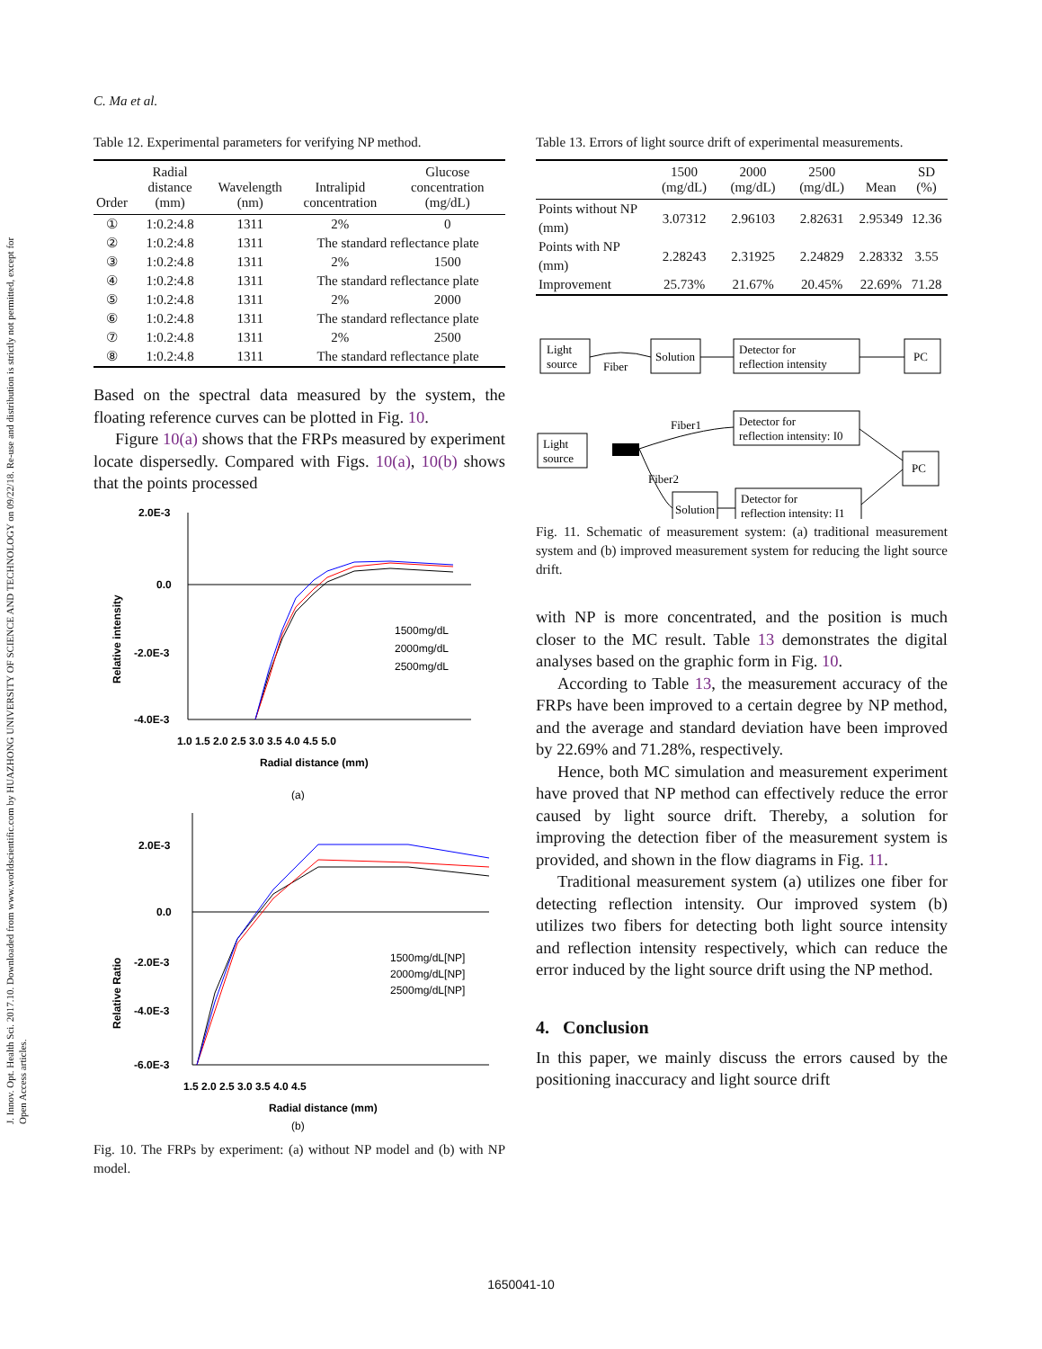J. Innov. Opt. Health Sci. 2017.10. Downloaded from www.worldscientific.com by HUAZHONG UNIVERSITY OF SCIENCE AND TECHNOLOGY on 09/22/18. Re-use and distribution is strictly not permitted, except for Open Access articles.
C. Ma et al.
Table 12. Experimental parameters for verifying NP method.
| Order | Radial distance (mm) | Wavelength (nm) | Intralipid concentration | Glucose concentration (mg/dL) |
| --- | --- | --- | --- | --- |
| ① | 1:0.2:4.8 | 1311 | 2% | 0 |
| ② | 1:0.2:4.8 | 1311 | The standard reflectance plate | |
| ③ | 1:0.2:4.8 | 1311 | 2% | 1500 |
| ④ | 1:0.2:4.8 | 1311 | The standard reflectance plate | |
| ⑤ | 1:0.2:4.8 | 1311 | 2% | 2000 |
| ⑥ | 1:0.2:4.8 | 1311 | The standard reflectance plate | |
| ⑦ | 1:0.2:4.8 | 1311 | 2% | 2500 |
| ⑧ | 1:0.2:4.8 | 1311 | The standard reflectance plate | |
Based on the spectral data measured by the system, the floating reference curves can be plotted in Fig. 10.
Figure 10(a) shows that the FRPs measured by experiment locate dispersedly. Compared with Figs. 10(a), 10(b) shows that the points processed
2.0E-3
0.0
-2.0E-3
-4.0E-3
1.0 1.5 2.0 2.5 3.0 3.5 4.0 4.5 5.0
Radial distance (mm)
Relative intensity
1500mg/dL
2000mg/dL
2500mg/dL
(a)
2.0E-3
0.0
-2.0E-3
-4.0E-3
-6.0E-3
1.5 2.0 2.5 3.0 3.5 4.0 4.5
Radial distance (mm)
Relative Ratio
1500mg/dL[NP]
2000mg/dL[NP]
2500mg/dL[NP]
(b)
Fig. 10. The FRPs by experiment: (a) without NP model and (b) with NP model.
Table 13. Errors of light source drift of experimental measurements.
| | 1500 (mg/dL) | 2000 (mg/dL) | 2500 (mg/dL) | Mean | SD (%) |
| --- | --- | --- | --- | --- | --- |
| Points without NP (mm) | 3.07312 | 2.96103 | 2.82631 | 2.95349 | 12.36 |
| Points with NP (mm) | 2.28243 | 2.31925 | 2.24829 | 2.28332 | 3.55 |
| Improvement | 25.73% | 21.67% | 20.45% | 22.69% | 71.28 |
Light
source
Fiber
Solution
Detector for
reflection intensity
PC
Light
source
Fiber1
Fiber2
Detector for
reflection intensity: I0
Solution
Detector for
reflection intensity: I1
PC
Fig. 11. Schematic of measurement system: (a) traditional measurement system and (b) improved measurement system for reducing the light source drift.
with NP is more concentrated, and the position is much closer to the MC result. Table 13 demonstrates the digital analyses based on the graphic form in Fig. 10.
According to Table 13, the measurement accuracy of the FRPs have been improved to a certain degree by NP method, and the average and standard deviation have been improved by 22.69% and 71.28%, respectively.
Hence, both MC simulation and measurement experiment have proved that NP method can effectively reduce the error caused by light source drift. Thereby, a solution for improving the detection fiber of the measurement system is provided, and shown in the flow diagrams in Fig. 11.
Traditional measurement system (a) utilizes one fiber for detecting reflection intensity. Our improved system (b) utilizes two fibers for detecting both light source intensity and reflection intensity respectively, which can reduce the error induced by the light source drift using the NP method.
4. Conclusion
In this paper, we mainly discuss the errors caused by the positioning inaccuracy and light source drift
1650041-10